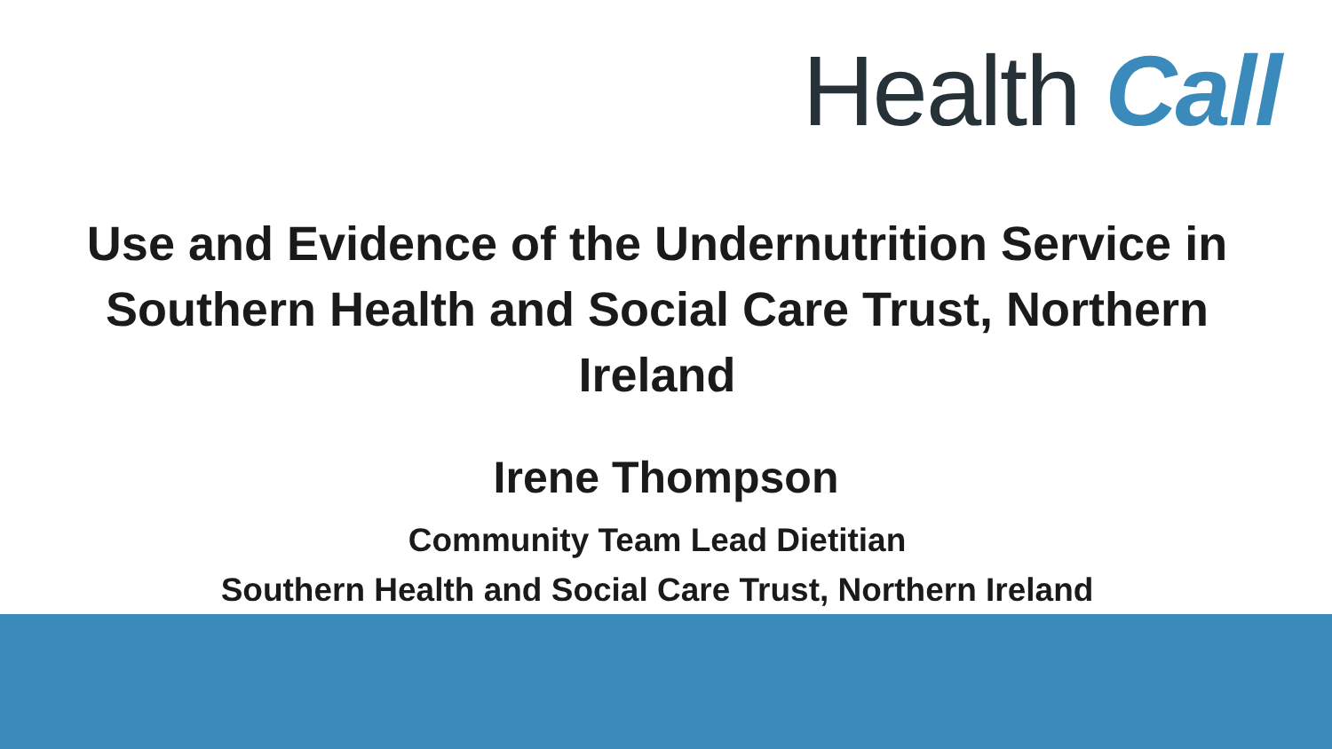Health Call
Use and Evidence of the Undernutrition Service in Southern Health and Social Care Trust, Northern Ireland
Irene Thompson
Community Team Lead Dietitian
Southern Health and Social Care Trust, Northern Ireland